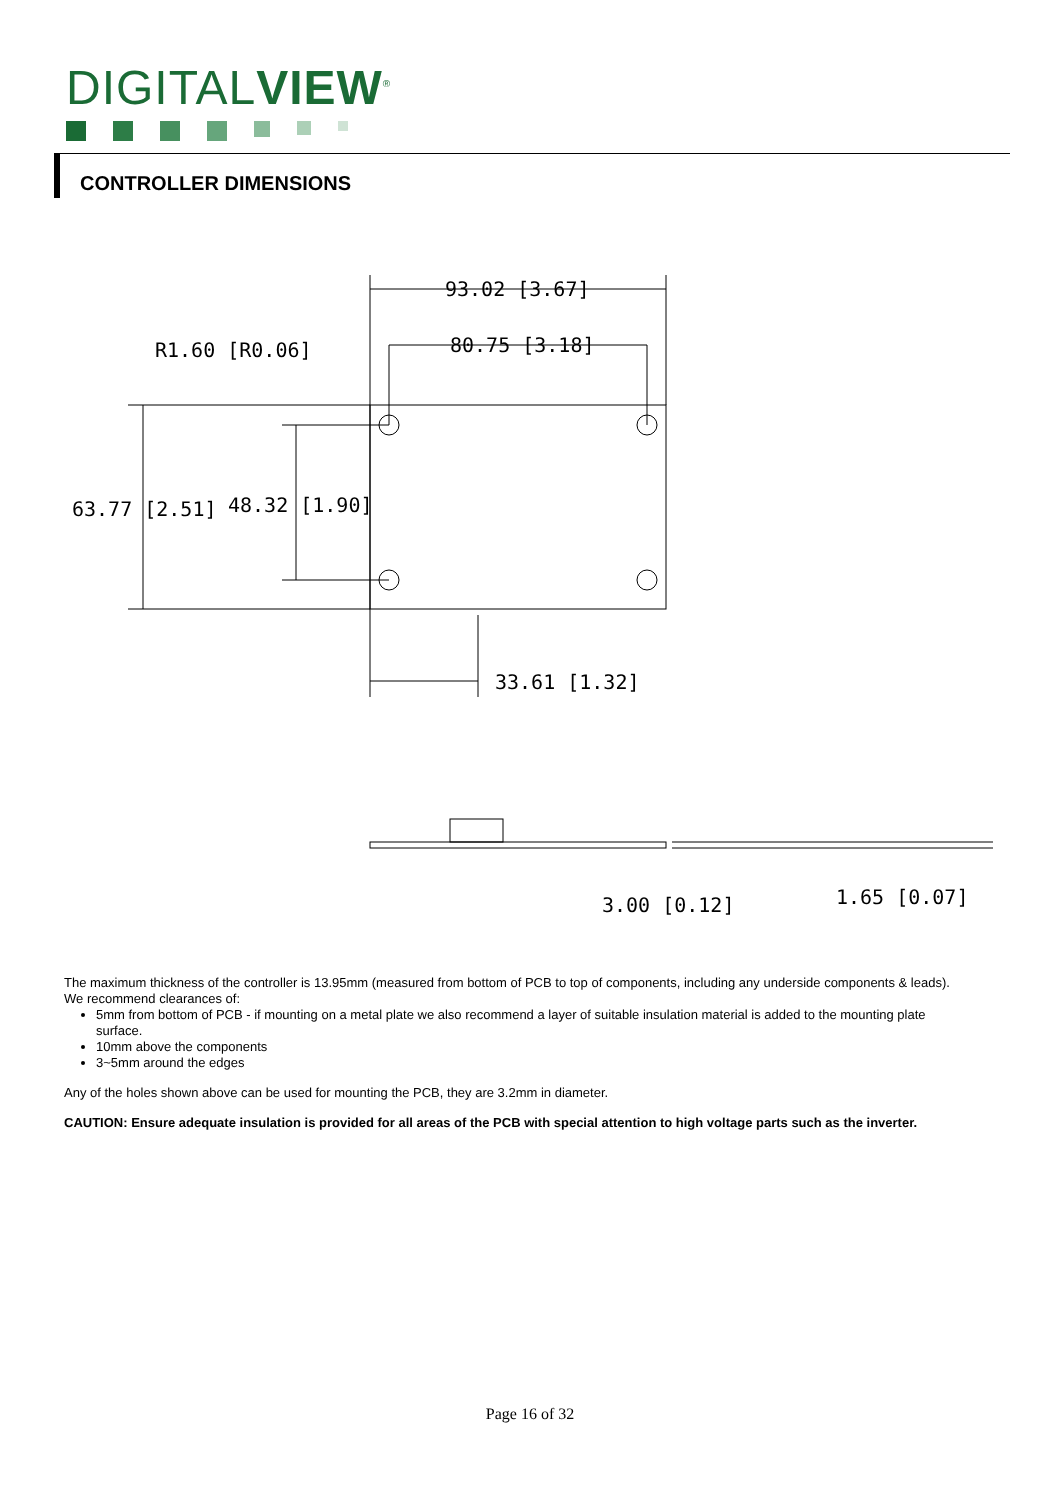DIGITALVIEW<sup>®</sup>
CONTROLLER DIMENSIONS
93.02 [3.67]
80.75 [3.18]
R1.60 [R0.06]
63.77 [2.51]
48.32 [1.90]
33.61 [1.32]
3.00 [0.12]
1.65 [0.07]
The maximum thickness of the controller is 13.95mm (measured from bottom of PCB to top of components, including any underside components & leads). We recommend clearances of:
5mm from bottom of PCB - if mounting on a metal plate we also recommend a layer of suitable insulation material is added to the mounting plate surface.
10mm above the components
3~5mm around the edges
Any of the holes shown above can be used for mounting the PCB, they are 3.2mm in diameter.
CAUTION: Ensure adequate insulation is provided for all areas of the PCB with special attention to high voltage parts such as the inverter.
Page 16 of 32